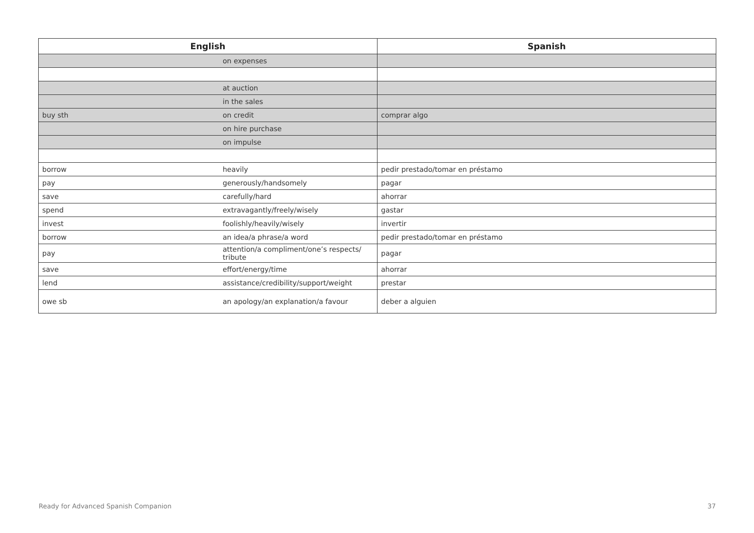| English | | Spanish |
| --- | --- | --- |
| | on expenses | |
| | at auction | |
| | in the sales | |
| buy sth | on credit | comprar algo |
| | on hire purchase | |
| | on impulse | |
| borrow | heavily | pedir prestado/tomar en préstamo |
| pay | generously/handsomely | pagar |
| save | carefully/hard | ahorrar |
| spend | extravagantly/freely/wisely | gastar |
| invest | foolishly/heavily/wisely | invertir |
| borrow | an idea/a phrase/a word | pedir prestado/tomar en préstamo |
| pay | attention/a compliment/one’s respects/ tribute | pagar |
| save | effort/energy/time | ahorrar |
| lend | assistance/credibility/support/weight | prestar |
| owe sb | an apology/an explanation/a favour | deber a alguien |
Ready for Advanced Spanish Companion
37